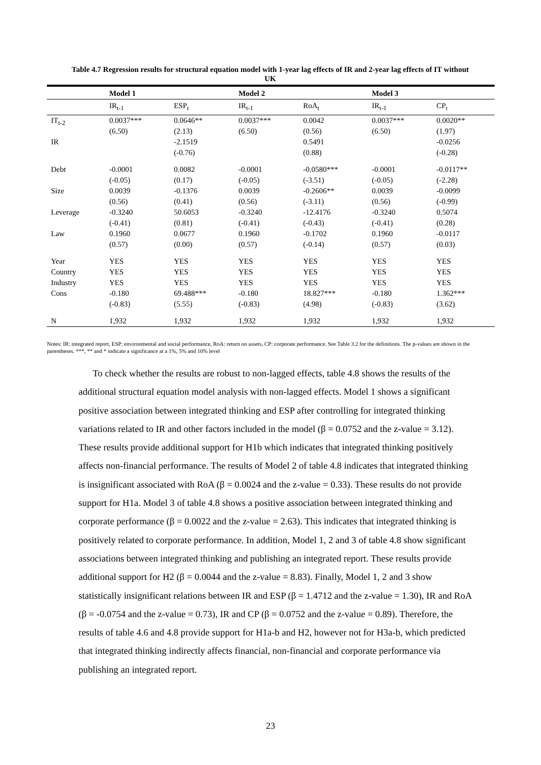Table 4.7 Regression results for structural equation model with 1-year lag effects of IR and 2-year lag effects of IT without UK
| | Model 1 | | Model 2 | | Model 3 | |
| --- | --- | --- | --- | --- | --- | --- |
| | IR<sub>t-1</sub> | ESP<sub>t</sub> | IR<sub>t-1</sub> | RoA<sub>t</sub> | IR<sub>t-1</sub> | CP<sub>t</sub> |
| IT<sub>t-2</sub> | 0.0037*** (6.50) | 0.0646** (2.13) | 0.0037*** (6.50) | 0.0042 (0.56) | 0.0037*** (6.50) | 0.0020** (1.97) |
| IR | | -2.1519 (-0.76) | | 0.5491 (0.88) | | -0.0256 (-0.28) |
| Debt | -0.0001 (-0.05) | 0.0082 (0.17) | -0.0001 (-0.05) | -0.0580*** (-3.51) | -0.0001 (-0.05) | -0.0117** (-2.28) |
| Size | 0.0039 (0.56) | -0.1376 (0.41) | 0.0039 (0.56) | -0.2606** (-3.11) | 0.0039 (0.56) | -0.0099 (-0.99) |
| Leverage | -0.3240 (-0.41) | 50.6053 (0.81) | -0.3240 (-0.41) | -12.4176 (-0.43) | -0.3240 (-0.41) | 0.5074 (0.28) |
| Law | 0.1960 (0.57) | 0.0677 (0.00) | 0.1960 (0.57) | -0.1702 (-0.14) | 0.1960 (0.57) | -0.0117 (0.03) |
| Year | YES | YES | YES | YES | YES | YES |
| Country | YES | YES | YES | YES | YES | YES |
| Industry | YES | YES | YES | YES | YES | YES |
| Cons | -0.180 (-0.83) | 69.488*** (5.55) | -0.180 (-0.83) | 18.827*** (4.98) | -0.180 (-0.83) | 1.362*** (3.62) |
| N | 1,932 | 1,932 | 1,932 | 1,932 | 1,932 | 1,932 |
Notes: IR: integrated report, ESP: environmental and social performance, RoA: return on assets, CP: corporate performance. See Table 3.2 for the definitions. The p-values are shown in the parentheses. ***, ** and * indicate a significance at a 1%, 5% and 10% level
To check whether the results are robust to non-lagged effects, table 4.8 shows the results of the additional structural equation model analysis with non-lagged effects. Model 1 shows a significant positive association between integrated thinking and ESP after controlling for integrated thinking variations related to IR and other factors included in the model (β = 0.0752 and the z-value = 3.12). These results provide additional support for H1b which indicates that integrated thinking positively affects non-financial performance. The results of Model 2 of table 4.8 indicates that integrated thinking is insignificant associated with RoA (β = 0.0024 and the z-value = 0.33). These results do not provide support for H1a. Model 3 of table 4.8 shows a positive association between integrated thinking and corporate performance (β = 0.0022 and the z-value = 2.63). This indicates that integrated thinking is positively related to corporate performance. In addition, Model 1, 2 and 3 of table 4.8 show significant associations between integrated thinking and publishing an integrated report. These results provide additional support for H2 (β = 0.0044 and the z-value = 8.83). Finally, Model 1, 2 and 3 show statistically insignificant relations between IR and ESP (β = 1.4712 and the z-value = 1.30), IR and RoA (β = -0.0754 and the z-value = 0.73), IR and CP (β = 0.0752 and the z-value = 0.89). Therefore, the results of table 4.6 and 4.8 provide support for H1a-b and H2, however not for H3a-b, which predicted that integrated thinking indirectly affects financial, non-financial and corporate performance via publishing an integrated report.
23